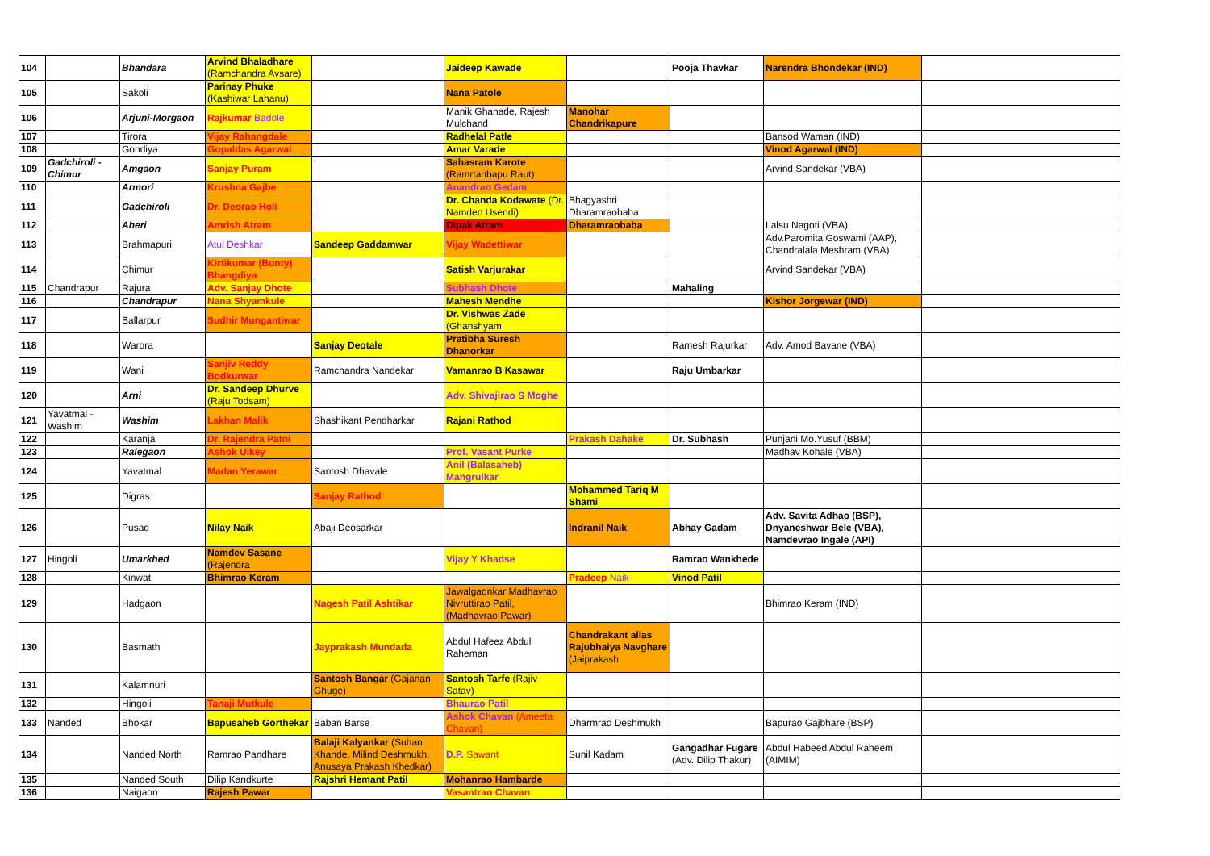| 104 | | Bhandara | Arvind Bhaladhare (Ramchandra Avsare) | | Jaideep Kawade | | Pooja Thavkar | Narendra Bhondekar (IND) | |
| 105 | | Sakoli | Parinay Phuke (Kashiwar Lahanu) | | Nana Patole | | | | |
| 106 | | Arjuni-Morgaon | Rajkumar Badole | | Manik Ghanade, Rajesh Mulchand | Manohar Chandrikapure | | | |
| 107 | | Tirora | Vijay Rahangdale | | Radhelal Patle | | | Bansod Waman (IND) | |
| 108 | | Gondiya | Gopaldas Agarwal | | Amar Varade | | | Vinod Agarwal (IND) | |
| 109 | Gadchiroli - Chimur | Amgaon | Sanjay Puram | | Sahasram Karote (Ramrtanbapu Raut) | | | Arvind Sandekar (VBA) | |
| 110 | | Armori | Krushna Gajbe | | Anandrao Gedam | | | | |
| 111 | | Gadchiroli | Dr. Deorao Holi | | Dr. Chanda Kodawate (Dr. Namdeo Usendi) | Bhagyashri Dharamraobaba | | | |
| 112 | | Aheri | Amrish Atram | | Dipak Atram | Dharamraobaba | | Lalsu Nagoti (VBA) | |
| 113 | | Brahmapuri | Atul Deshkar | Sandeep Gaddamwar | Vijay Wadettiwar | | | Adv.Paromita Goswami (AAP), Chandralala Meshram (VBA) | |
| 114 | | Chimur | Kirtikumar (Bunty) Bhangdiya | | Satish Varjurakar | | | Arvind Sandekar (VBA) | |
| 115 | Chandrapur | Rajura | Adv. Sanjay Dhote | | Subhash Dhote | | Mahaling | | |
| 116 | | Chandrapur | Nana Shyamkule | | Mahesh Mendhe | | | Kishor Jorgewar (IND) | |
| 117 | | Ballarpur | Sudhir Mungantiwar | | Dr. Vishwas Zade (Ghanshyam | | | | |
| 118 | | Warora | | Sanjay Deotale | Pratibha Suresh Dhanorkar | | Ramesh Rajurkar | Adv. Amod Bavane (VBA) | |
| 119 | | Wani | Sanjiv Reddy Bodkurwar | Ramchandra Nandekar | Vamanrao B Kasawar | | Raju Umbarkar | | |
| 120 | | Arni | Dr. Sandeep Dhurve (Raju Todsam) | | Adv. Shivajirao S Moghe | | | | |
| 121 | Yavatmal - Washim | Washim | Lakhan Malik | Shashikant Pendharkar | Rajani Rathod | | | | |
| 122 | | Karanja | Dr. Rajendra Patni | | | Prakash Dahake | Dr. Subhash | Punjani Mo.Yusuf (BBM) | |
| 123 | | Ralegaon | Ashok Uikey | | Prof. Vasant Purke | | | Madhav Kohale (VBA) | |
| 124 | | Yavatmal | Madan Yerawar | Santosh Dhavale | Anil (Balasaheb) Mangrulkar | | | | |
| 125 | | Digras | | Sanjay Rathod | | Mohammed Tariq M Shami | | | |
| 126 | | Pusad | Nilay Naik | Abaji Deosarkar | | Indranil Naik | Abhay Gadam | Adv. Savita Adhao (BSP), Dnyaneshwar Bele (VBA), Namdevrao Ingale (API) | |
| 127 | Hingoli | Umarkhed | Namdev Sasane (Rajendra | | Vijay Y Khadse | | Ramrao Wankhede | | |
| 128 | | Kinwat | Bhimrao Keram | | | Pradeep Naik | Vinod Patil | | |
| 129 | | Hadgaon | | Nagesh Patil Ashtikar | Jawalgaonkar Madhavrao Nivruttirao Patil, (Madhavrao Pawar) | | | Bhimrao Keram (IND) | |
| 130 | | Basmath | | Jayprakash Mundada | Abdul Hafeez Abdul Raheman | Chandrakant alias Rajubhaiya Navghare (Jaiprakash | | | |
| 131 | | Kalamnuri | | Santosh Bangar (Gajanan Ghuge) | Santosh Tarfe (Rajiv Satav) | | | | |
| 132 | | Hingoli | Tanaji Mutkule | | Bhaurao Patil | | | | |
| 133 | Nanded | Bhokar | Bapusaheb Gorthekar | Baban Barse | Ashok Chavan (Ameeta Chavan) | Dharmrao Deshmukh | | Bapurao Gajbhare (BSP) | |
| 134 | | Nanded North | Ramrao Pandhare | Balaji Kalyankar (Suhan Khande, Milind Deshmukh, Anusaya Prakash Khedkar) | D.P. Sawant | Sunil Kadam | Gangadhar Fugare (Adv. Dilip Thakur) | Abdul Habeed Abdul Raheem (AIMIM) | |
| 135 | | Nanded South | Dilip Kandkurte | Rajshri Hemant Patil | Mohanrao Hambarde | | | | |
| 136 | | Naigaon | Rajesh Pawar | | Vasantrao Chavan | | | | |